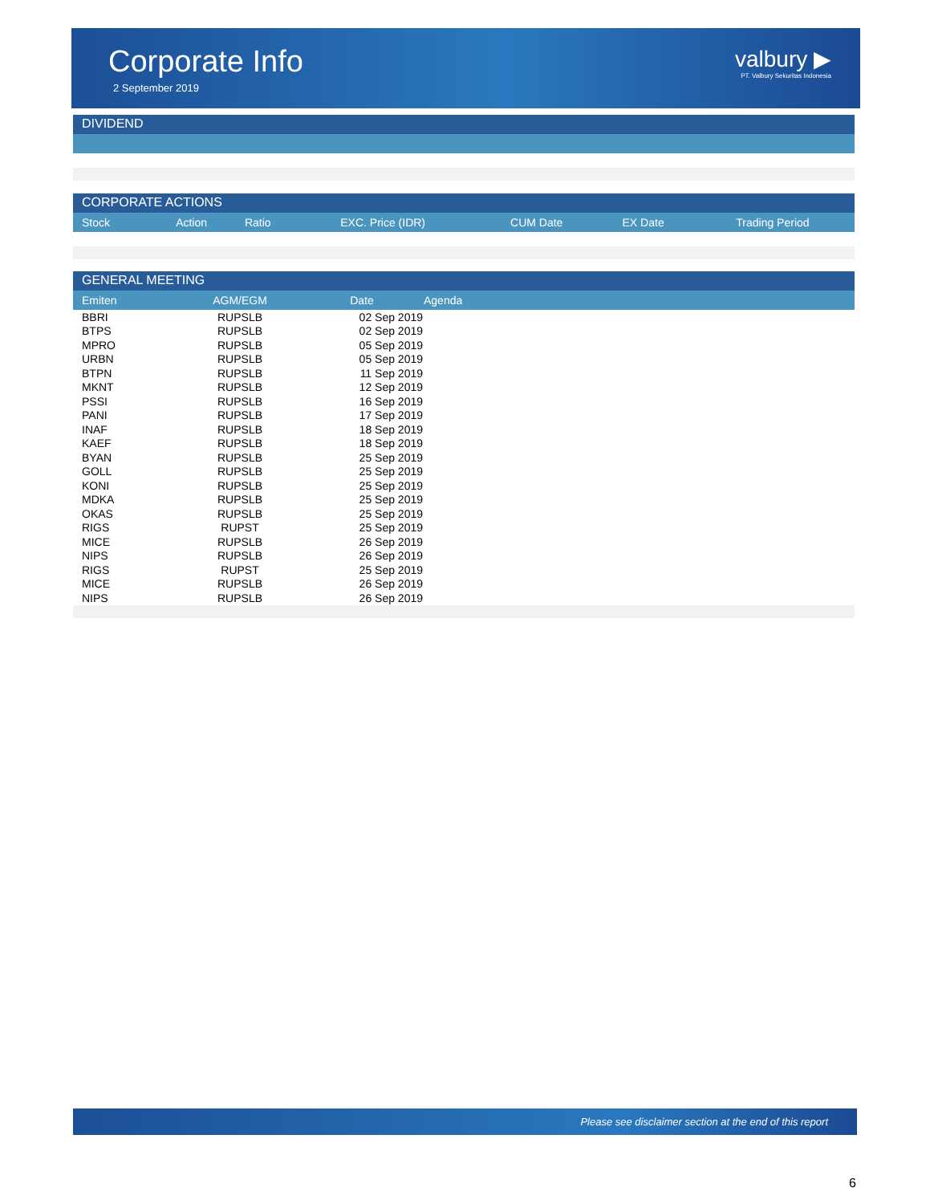Corporate Info
2 September 2019
valbury ▶
PT. Valbury Sekuritas Indonesia
DIVIDEND
CORPORATE ACTIONS
| Stock | Action | Ratio | EXC. Price (IDR) | CUM Date | EX Date | Trading Period |
| --- | --- | --- | --- | --- | --- | --- |
GENERAL MEETING
| Emiten | AGM/EGM | Date | Agenda |
| --- | --- | --- | --- |
| BBRI | RUPSLB | 02 Sep 2019 | |
| BTPS | RUPSLB | 02 Sep 2019 | |
| MPRO | RUPSLB | 05 Sep 2019 | |
| URBN | RUPSLB | 05 Sep 2019 | |
| BTPN | RUPSLB | 11 Sep 2019 | |
| MKNT | RUPSLB | 12 Sep 2019 | |
| PSSI | RUPSLB | 16 Sep 2019 | |
| PANI | RUPSLB | 17 Sep 2019 | |
| INAF | RUPSLB | 18 Sep 2019 | |
| KAEF | RUPSLB | 18 Sep 2019 | |
| BYAN | RUPSLB | 25 Sep 2019 | |
| GOLL | RUPSLB | 25 Sep 2019 | |
| KONI | RUPSLB | 25 Sep 2019 | |
| MDKA | RUPSLB | 25 Sep 2019 | |
| OKAS | RUPSLB | 25 Sep 2019 | |
| RIGS | RUPST | 25 Sep 2019 | |
| MICE | RUPSLB | 26 Sep 2019 | |
| NIPS | RUPSLB | 26 Sep 2019 | |
| RIGS | RUPST | 25 Sep 2019 | |
| MICE | RUPSLB | 26 Sep 2019 | |
| NIPS | RUPSLB | 26 Sep 2019 | |
Please see disclaimer section at the end of this report
6